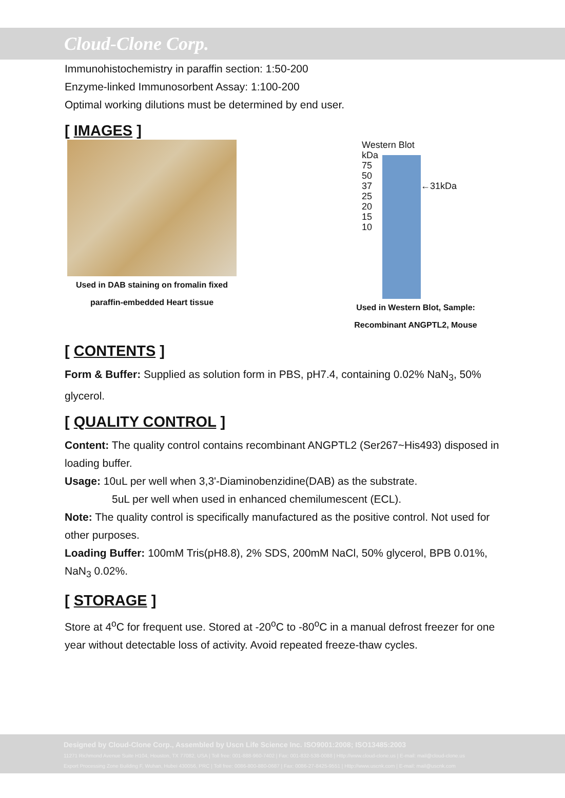Cloud-Clone Corp.
Immunohistochemistry in paraffin section: 1:50-200
Enzyme-linked Immunosorbent Assay: 1:100-200
Optimal working dilutions must be determined by end user.
[ IMAGES ]
Used in DAB staining on fromalin fixed
paraffin-embedded Heart tissue
Western Blot
kDa
75
50
37 ←31kDa
25
20
15
10
Used in Western Blot, Sample:
Recombinant ANGPTL2, Mouse
[ CONTENTS ]
Form & Buffer: Supplied as solution form in PBS, pH7.4, containing 0.02% NaN<sub>3</sub>, 50% glycerol.
[ QUALITY CONTROL ]
Content: The quality control contains recombinant ANGPTL2 (Ser267~His493) disposed in loading buffer.
Usage: 10uL per well when 3,3'-Diaminobenzidine(DAB) as the substrate.
5uL per well when used in enhanced chemilumescent (ECL).
Note: The quality control is specifically manufactured as the positive control. Not used for other purposes.
Loading Buffer: 100mM Tris(pH8.8), 2% SDS, 200mM NaCl, 50% glycerol, BPB 0.01%, NaN<sub>3</sub> 0.02%.
[ STORAGE ]
Store at 4<sup>o</sup>C for frequent use. Stored at -20<sup>o</sup>C to -80<sup>o</sup>C in a manual defrost freezer for one year without detectable loss of activity. Avoid repeated freeze-thaw cycles.
Designed by Cloud-Clone Corp., Assembled by Uscn Life Science Inc. ISO9001:2008; ISO13485:2003
11271 Richmond Avenue Suite H104, Houston, TX 77082, USA | Toll free: 001-888-960-7402 | Fax: 001-832-538-0088 | Http://www.cloud-clone.us | E-mail: mail@cloud-clone.us
Export Processing Zone Building F, Wuhan, Hubei 430056, PRC | Toll free: 0086-800-880-0687 | Fax: 0086-27-8425-9551 | Http://www.uscnk.com | E-mail: mail@uscnk.com